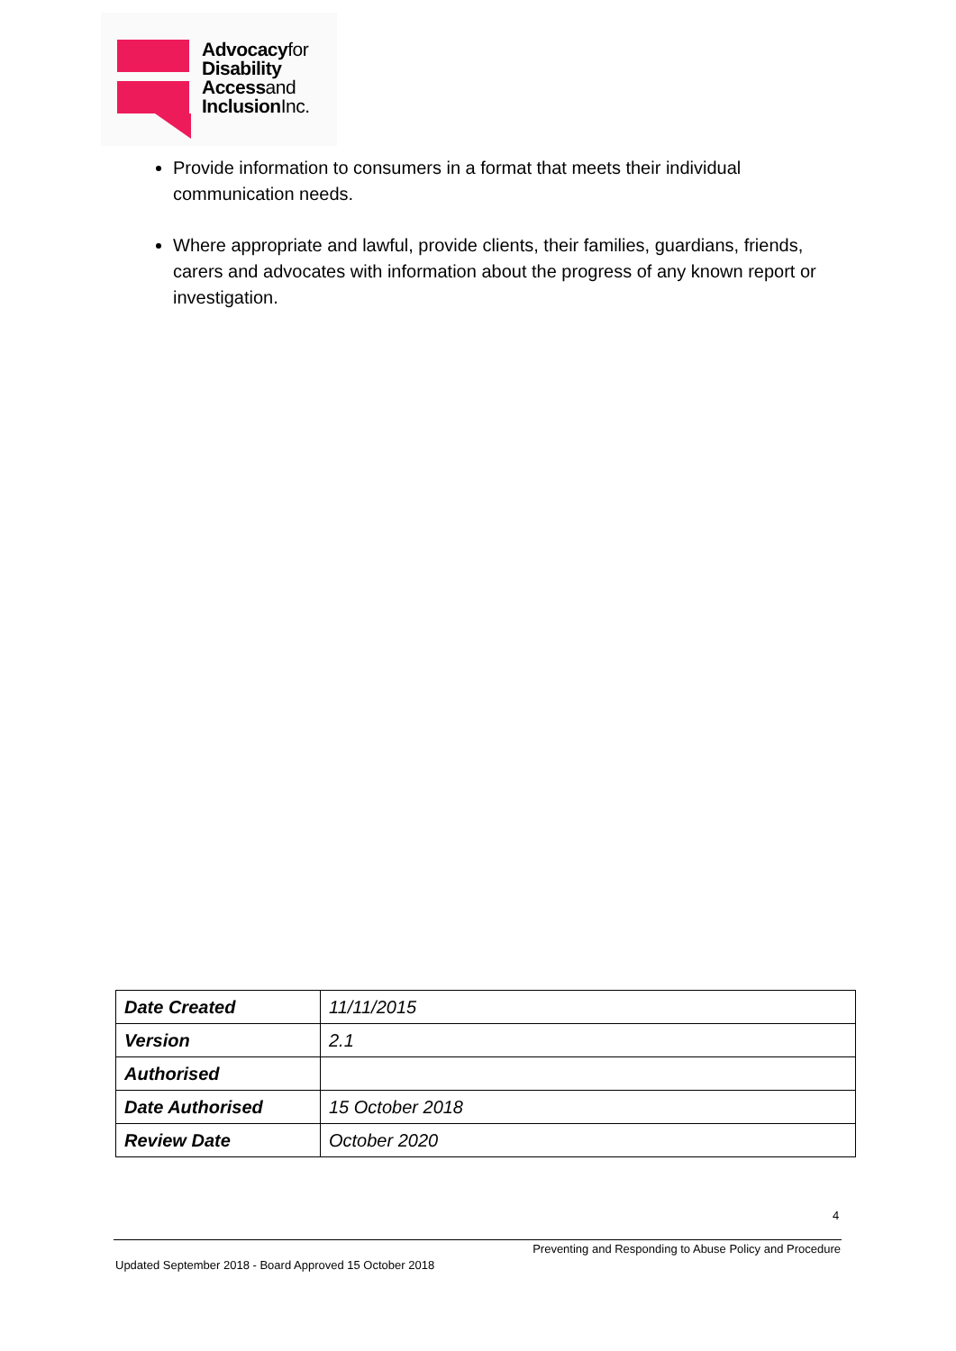Advocacyfor
Disability
Accessand
InclusionInc.
Provide information to consumers in a format that meets their individual communication needs.
Where appropriate and lawful, provide clients, their families, guardians, friends, carers and advocates with information about the progress of any known report or investigation.
| Date Created | 11/11/2015 |
| Version | 2.1 |
| Authorised | |
| Date Authorised | 15 October 2018 |
| Review Date | October 2020 |
4
Preventing and Responding to Abuse Policy and Procedure
Updated September 2018 - Board Approved 15 October 2018